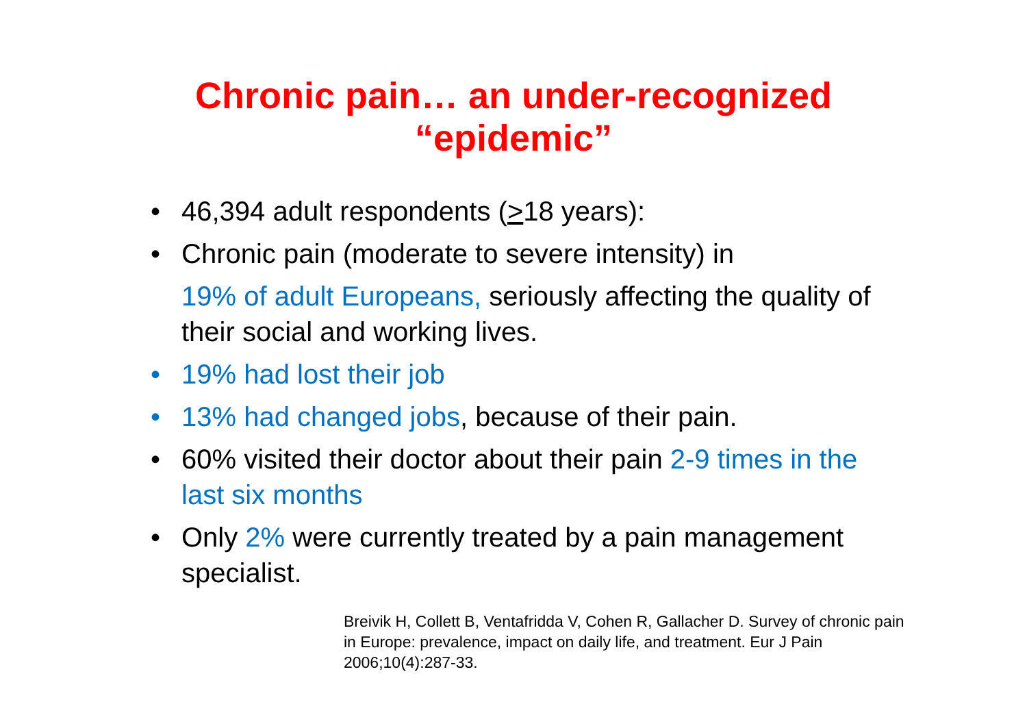Chronic pain… an under-recognized
“epidemic”
• 46,394 adult respondents (>18 years):
• Chronic pain (moderate to severe intensity) in
19% of adult Europeans, seriously affecting the quality of their social and working lives.
• 19% had lost their job
• 13% had changed jobs, because of their pain.
• 60% visited their doctor about their pain 2-9 times in the last six months
• Only 2% were currently treated by a pain management specialist.
Breivik H, Collett B, Ventafridda V, Cohen R, Gallacher D. Survey of chronic pain in Europe: prevalence, impact on daily life, and treatment. Eur J Pain 2006;10(4):287-33.